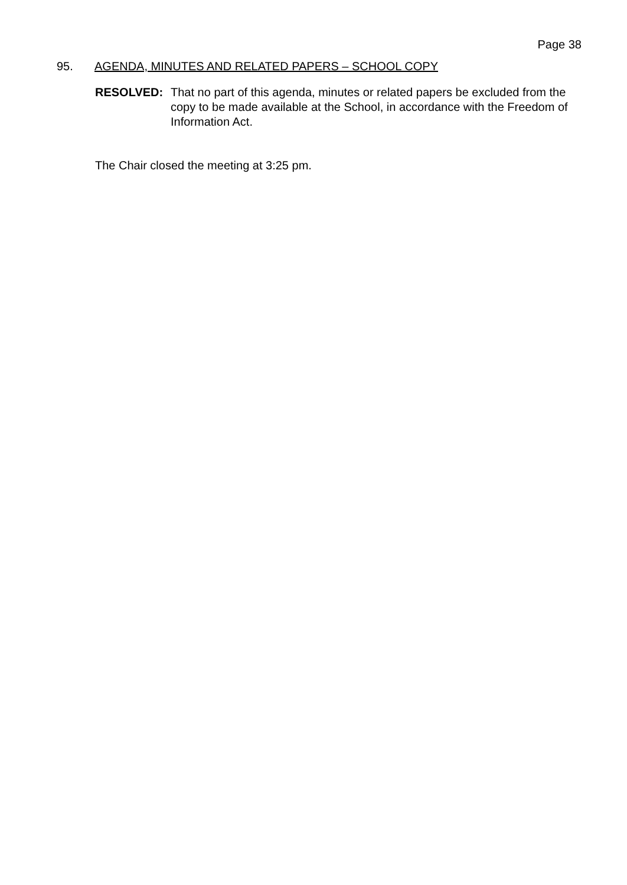Page 38
95. AGENDA, MINUTES AND RELATED PAPERS – SCHOOL COPY
RESOLVED: That no part of this agenda, minutes or related papers be excluded from the copy to be made available at the School, in accordance with the Freedom of Information Act.
The Chair closed the meeting at 3:25 pm.